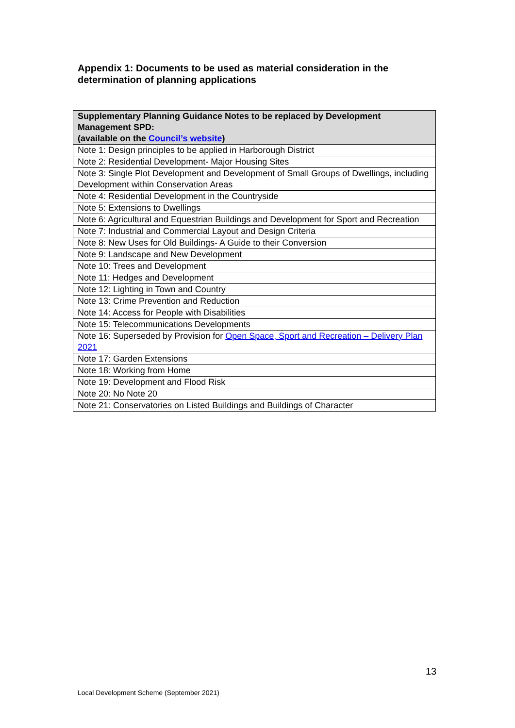Appendix 1: Documents to be used as material consideration in the determination of planning applications
| Supplementary Planning Guidance Notes to be replaced by Development Management SPD: (available on the Council’s website ) |
| --- |
| Note 1: Design principles to be applied in Harborough District |
| Note 2: Residential Development- Major Housing Sites |
| Note 3: Single Plot Development and Development of Small Groups of Dwellings, including Development within Conservation Areas |
| Note 4: Residential Development in the Countryside |
| Note 5: Extensions to Dwellings |
| Note 6: Agricultural and Equestrian Buildings and Development for Sport and Recreation |
| Note 7: Industrial and Commercial Layout and Design Criteria |
| Note 8: New Uses for Old Buildings- A Guide to their Conversion |
| Note 9: Landscape and New Development |
| Note 10: Trees and Development |
| Note 11: Hedges and Development |
| Note 12: Lighting in Town and Country |
| Note 13: Crime Prevention and Reduction |
| Note 14: Access for People with Disabilities |
| Note 15: Telecommunications Developments |
| Note 16: Superseded by Provision for Open Space, Sport and Recreation – Delivery Plan 2021 |
| Note 17: Garden Extensions |
| Note 18: Working from Home |
| Note 19: Development and Flood Risk |
| Note 20: No Note 20 |
| Note 21: Conservatories on Listed Buildings and Buildings of Character |
13
Local Development Scheme (September 2021)